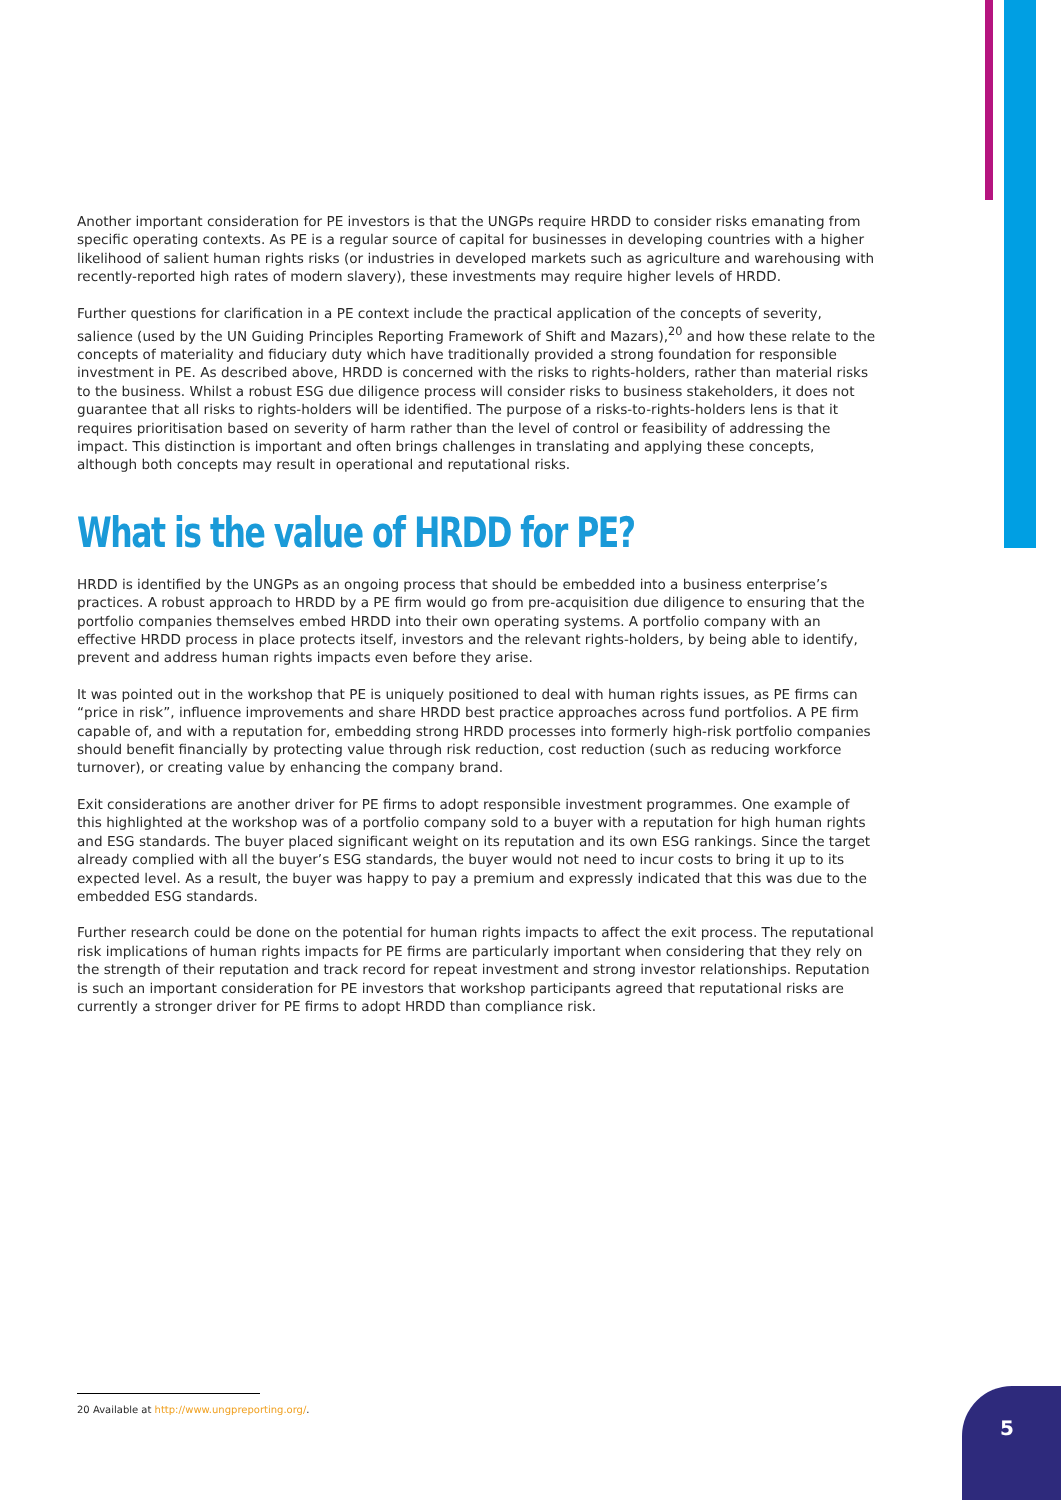Another important consideration for PE investors is that the UNGPs require HRDD to consider risks emanating from specific operating contexts. As PE is a regular source of capital for businesses in developing countries with a higher likelihood of salient human rights risks (or industries in developed markets such as agriculture and warehousing with recently-reported high rates of modern slavery), these investments may require higher levels of HRDD.
Further questions for clarification in a PE context include the practical application of the concepts of severity, salience (used by the UN Guiding Principles Reporting Framework of Shift and Mazars),<sup>20</sup> and how these relate to the concepts of materiality and fiduciary duty which have traditionally provided a strong foundation for responsible investment in PE. As described above, HRDD is concerned with the risks to rights-holders, rather than material risks to the business. Whilst a robust ESG due diligence process will consider risks to business stakeholders, it does not guarantee that all risks to rights-holders will be identified. The purpose of a risks-to-rights-holders lens is that it requires prioritisation based on severity of harm rather than the level of control or feasibility of addressing the impact. This distinction is important and often brings challenges in translating and applying these concepts, although both concepts may result in operational and reputational risks.
What is the value of HRDD for PE?
HRDD is identified by the UNGPs as an ongoing process that should be embedded into a business enterprise’s practices. A robust approach to HRDD by a PE firm would go from pre-acquisition due diligence to ensuring that the portfolio companies themselves embed HRDD into their own operating systems. A portfolio company with an effective HRDD process in place protects itself, investors and the relevant rights-holders, by being able to identify, prevent and address human rights impacts even before they arise.
It was pointed out in the workshop that PE is uniquely positioned to deal with human rights issues, as PE firms can “price in risk”, influence improvements and share HRDD best practice approaches across fund portfolios. A PE firm capable of, and with a reputation for, embedding strong HRDD processes into formerly high-risk portfolio companies should benefit financially by protecting value through risk reduction, cost reduction (such as reducing workforce turnover), or creating value by enhancing the company brand.
Exit considerations are another driver for PE firms to adopt responsible investment programmes. One example of this highlighted at the workshop was of a portfolio company sold to a buyer with a reputation for high human rights and ESG standards. The buyer placed significant weight on its reputation and its own ESG rankings. Since the target already complied with all the buyer’s ESG standards, the buyer would not need to incur costs to bring it up to its expected level. As a result, the buyer was happy to pay a premium and expressly indicated that this was due to the embedded ESG standards.
Further research could be done on the potential for human rights impacts to affect the exit process. The reputational risk implications of human rights impacts for PE firms are particularly important when considering that they rely on the strength of their reputation and track record for repeat investment and strong investor relationships. Reputation is such an important consideration for PE investors that workshop participants agreed that reputational risks are currently a stronger driver for PE firms to adopt HRDD than compliance risk.
20 Available at http://www.ungpreporting.org/. 5